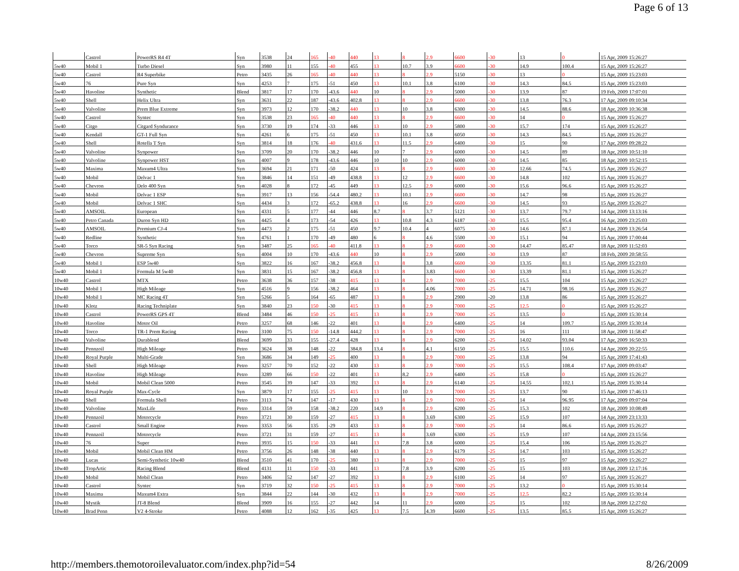Page 6 of 13
| | Castrol | PowerRS R4 4T | Syn | 3538 | 24 | 165 | -40 | 440 | 13 | 8 | 2.9 | 6600 | -30 | 13 | 0 | 15 Apr, 2009 15:26:27 |
| 5w40 | Mobil 1 | Turbo Diesel | Syn | 3980 | 11 | 155 | -40 | 455 | 13 | 10.7 | 3.9 | 6600 | -30 | 14.9 | 100.4 | 15 Apr, 2009 15:26:27 |
| 5w40 | Castrol | R4 Superbike | Petro | 3435 | 26 | 165 | -40 | 440 | 13 | 8 | 2.9 | 5150 | -30 | 13 | 0 | 15 Apr, 2009 15:23:03 |
| 5w40 | 76 | Pure Syn | Syn | 4253 | 7 | 175 | -51 | 450 | 13 | 10.1 | 3.8 | 6100 | -30 | 14.3 | 84.5 | 15 Apr, 2009 15:23:03 |
| 5w40 | Havoline | Synthetic | Blend | 3817 | 17 | 170 | -43.6 | 440 | 10 | 8 | 2.9 | 5000 | -30 | 13.9 | 87 | 19 Feb, 2009 17:07:01 |
| 5w40 | Shell | Helix Ultra | Syn | 3631 | 22 | 187 | -43.6 | 402.8 | 13 | 8 | 2.9 | 6600 | -30 | 13.8 | 76.3 | 17 Apr, 2009 09:10:34 |
| 5w40 | Valvoline | Prem Blue Extreme | Syn | 3973 | 12 | 170 | -38.2 | 440 | 13 | 10 | 3.8 | 6300 | -30 | 14.5 | 88.6 | 18 Apr, 2009 10:36:38 |
| 5w40 | Castrol | Syntec | Syn | 3538 | 23 | 165 | -40 | 440 | 13 | 8 | 2.9 | 6600 | -30 | 14 | 0 | 15 Apr, 2009 15:26:27 |
| 5w40 | Citgo | Citgard Syndurance | Syn | 3730 | 19 | 174 | -33 | 446 | 13 | 10 | 2.9 | 5800 | -30 | 15.7 | 174 | 15 Apr, 2009 15:26:27 |
| 5w40 | Kendall | GT-1 Full Syn | Syn | 4261 | 6 | 175 | -51 | 450 | 13 | 10.1 | 3.8 | 6050 | -30 | 14.3 | 84.5 | 15 Apr, 2009 15:26:27 |
| 5w40 | Shell | Rotella T Syn | Syn | 3814 | 18 | 176 | -40 | 431.6 | 13 | 11.5 | 2.9 | 6400 | -30 | 15 | 90 | 17 Apr, 2009 09:28:22 |
| 5w40 | Valvoline | Synpower | Syn | 3709 | 20 | 170 | -38.2 | 446 | 10 | 7 | 2.9 | 6000 | -30 | 14.5 | 89 | 18 Apr, 2009 10:51:10 |
| 5w40 | Valvoline | Synpower HST | Syn | 4007 | 9 | 178 | -43.6 | 446 | 10 | 10 | 2.9 | 6000 | -30 | 14.5 | 85 | 18 Apr, 2009 10:52:15 |
| 5w40 | Maxima | Maxum4 Ultra | Syn | 3694 | 21 | 171 | -50 | 424 | 13 | 8 | 2.9 | 6600 | -30 | 12.66 | 74.5 | 15 Apr, 2009 15:26:27 |
| 5w40 | Mobil | Delvac 1 | Syn | 3846 | 14 | 151 | -49 | 438.8 | 13 | 12 | 2.9 | 6600 | -30 | 14.8 | 102 | 15 Apr, 2009 15:26:27 |
| 5w40 | Chevron | Delo 400 Syn | Syn | 4028 | 8 | 172 | -45 | 449 | 13 | 12.5 | 2.9 | 6000 | -30 | 15.6 | 96.6 | 15 Apr, 2009 15:26:27 |
| 5w40 | Mobil | Delvac 1 ESP | Syn | 3917 | 13 | 156 | -54.4 | 480.2 | 13 | 10.1 | 2.9 | 6600 | -30 | 14.7 | 98 | 15 Apr, 2009 15:26:27 |
| 5w40 | Mobil | Delvac 1 SHC | Syn | 4434 | 3 | 172 | -65.2 | 438.8 | 13 | 16 | 2.9 | 6600 | -30 | 14.5 | 93 | 15 Apr, 2009 15:26:27 |
| 5w40 | AMSOIL | European | Syn | 4331 | 5 | 177 | -44 | 446 | 8.7 | 8 | 3.7 | 5121 | -30 | 13.7 | 79.7 | 14 Apr, 2009 13:13:16 |
| 5w40 | Petro Canada | Duron Syn HD | Syn | 4425 | 4 | 173 | -54 | 426 | 13 | 10.8 | 4.3 | 6187 | -30 | 15.5 | 95.4 | 16 Apr, 2009 23:25:03 |
| 5w40 | AMSOIL | Premium CJ-4 | Syn | 4473 | 2 | 175 | -51 | 450 | 9.7 | 10.4 | 4 | 6075 | -30 | 14.6 | 87.1 | 14 Apr, 2009 13:26:54 |
| 5w40 | Redline | Synthetic | Syn | 4761 | 1 | 170 | -49 | 480 | 6 | 8 | 4.6 | 5500 | -30 | 15.1 | 94 | 15 Apr, 2009 17:00:44 |
| 5w40 | Torco | SR-5 Syn Racing | Syn | 3487 | 25 | 165 | -40 | 411.8 | 13 | 8 | 2.9 | 6600 | -30 | 14.47 | 85.47 | 18 Apr, 2009 11:52:03 |
| 5w40 | Chevron | Supreme Syn | Syn | 4004 | 10 | 170 | -43.6 | 440 | 10 | 8 | 2.9 | 5000 | -30 | 13.9 | 87 | 18 Feb, 2009 20:58:55 |
| 5w40 | Mobil 1 | ESP 5w40 | Syn | 3822 | 16 | 167 | -38.2 | 456.8 | 13 | 8 | 3.8 | 6600 | -30 | 13.35 | 81.1 | 15 Apr, 2009 15:23:03 |
| 5w40 | Mobil 1 | Formula M 5w40 | Syn | 3831 | 15 | 167 | -38.2 | 456.8 | 13 | 8 | 3.83 | 6600 | -30 | 13.39 | 81.1 | 15 Apr, 2009 15:26:27 |
| 10w40 | Castrol | MTX | Petro | 3638 | 36 | 157 | -38 | 415 | 13 | 8 | 2.9 | 7000 | -25 | 15.5 | 104 | 15 Apr, 2009 15:26:27 |
| 10w40 | Mobil 1 | High Mileage | Syn | 4516 | 9 | 156 | -38.2 | 464 | 13 | 8 | 4.06 | 7000 | -25 | 14.71 | 98.16 | 15 Apr, 2009 15:26:27 |
| 10w40 | Mobil 1 | MC Racing 4T | Syn | 5266 | 5 | 164 | -65 | 487 | 13 | 8 | 2.9 | 2900 | -20 | 13.8 | 86 | 15 Apr, 2009 15:26:27 |
| 10w40 | Klotz | Racing Techniplate | Syn | 3840 | 23 | 150 | -30 | 415 | 13 | 8 | 2.9 | 7000 | -25 | 12.5 | 0 | 15 Apr, 2009 15:26:27 |
| 10w40 | Castrol | PowerRS GPS 4T | Blend | 3484 | 46 | 150 | -25 | 415 | 13 | 8 | 2.9 | 7000 | -25 | 13.5 | 0 | 15 Apr, 2009 15:30:14 |
| 10w40 | Havoline | Motor Oil | Petro | 3257 | 68 | 146 | -22 | 401 | 13 | 8 | 2.9 | 6400 | -25 | 14 | 109.7 | 15 Apr, 2009 15:30:14 |
| 10w40 | Torco | TR-1 Prem Racing | Petro | 3100 | 75 | 150 | -14.8 | 444.2 | 13 | 8 | 2.9 | 7000 | -25 | 16 | 111 | 18 Apr, 2009 11:58:47 |
| 10w40 | Valvoline | Durablend | Blend | 3699 | 33 | 155 | -27.4 | 428 | 13 | 8 | 2.9 | 6200 | -25 | 14.02 | 93.04 | 17 Apr, 2009 16:50:33 |
| 10w40 | Pennzoil | High Mileage | Petro | 3624 | 38 | 148 | -22 | 384.8 | 13.4 | 8 | 4.1 | 6150 | -25 | 15.5 | 110.6 | 14 Apr, 2009 20:22:55 |
| 10w40 | Royal Purple | Multi-Grade | Syn | 3686 | 34 | 149 | -25 | 400 | 13 | 8 | 2.9 | 7000 | -25 | 13.8 | 94 | 15 Apr, 2009 17:41:43 |
| 10w40 | Shell | High Mileage | Petro | 3257 | 70 | 152 | -22 | 430 | 13 | 8 | 2.9 | 7000 | -25 | 15.5 | 108.4 | 17 Apr, 2009 09:03:47 |
| 10w40 | Havoline | High Mileage | Petro | 3289 | 66 | 150 | -22 | 401 | 13 | 8.2 | 2.9 | 6400 | -25 | 15.8 | 0 | 15 Apr, 2009 15:26:27 |
| 10w40 | Mobil | Mobil Clean 5000 | Petro | 3545 | 39 | 147 | -33 | 392 | 13 | 8 | 2.9 | 6140 | -25 | 14.55 | 102.1 | 15 Apr, 2009 15:30:14 |
| 10w40 | Royal Purple | Max-Cycle | Syn | 3879 | 17 | 155 | -25 | 415 | 13 | 10 | 2.9 | 7000 | -25 | 13.7 | 90 | 15 Apr, 2009 17:46:13 |
| 10w40 | Shell | Formula Shell | Petro | 3113 | 74 | 147 | -17 | 430 | 13 | 8 | 2.9 | 7000 | -25 | 14 | 96.95 | 17 Apr, 2009 09:07:04 |
| 10w40 | Valvoline | MaxLife | Petro | 3314 | 59 | 158 | -38.2 | 220 | 14.9 | 8 | 2.9 | 6200 | -25 | 15.3 | 102 | 18 Apr, 2009 10:08:49 |
| 10w40 | Pennzoil | Motorcycle | Petro | 3721 | 30 | 159 | -27 | 415 | 13 | 8 | 3.69 | 6300 | -25 | 15.9 | 107 | 14 Apr, 2009 23:13:33 |
| 10w40 | Castrol | Small Engine | Petro | 3353 | 56 | 135 | -29 | 433 | 13 | 8 | 2.9 | 7000 | -25 | 14 | 86.6 | 15 Apr, 2009 15:26:27 |
| 10w40 | Pennzoil | Motorcycle | Petro | 3721 | 31 | 159 | -27 | 415 | 13 | 8 | 3.69 | 6300 | -25 | 15.9 | 107 | 14 Apr, 2009 23:15:56 |
| 10w40 | 76 | Super | Petro | 3935 | 15 | 150 | -33 | 441 | 13 | 7.8 | 3.8 | 6000 | -25 | 15.4 | 106 | 15 Apr, 2009 15:26:27 |
| 10w40 | Mobil | Mobil Clean HM | Petro | 3756 | 26 | 148 | -38 | 440 | 13 | 8 | 2.9 | 6179 | -25 | 14.7 | 103 | 15 Apr, 2009 15:26:27 |
| 10w40 | Lucas | Semi-Synthetic 10w40 | Blend | 3510 | 41 | 170 | -25 | 380 | 13 | 8 | 2.9 | 7000 | -25 | 15 | 97 | 15 Apr, 2009 15:26:27 |
| 10w40 | TropArtic | Racing Blend | Blend | 4131 | 11 | 150 | -33 | 441 | 13 | 7.8 | 3.9 | 6200 | -25 | 15 | 103 | 18 Apr, 2009 12:17:16 |
| 10w40 | Mobil | Mobil Clean | Petro | 3406 | 52 | 147 | -27 | 392 | 13 | 8 | 2.9 | 6100 | -25 | 14 | 97 | 15 Apr, 2009 15:26:27 |
| 10w40 | Castrol | Syntec | Syn | 3719 | 32 | 150 | -25 | 415 | 13 | 8 | 2.9 | 7000 | -25 | 13.2 | 0 | 15 Apr, 2009 15:30:14 |
| 10w40 | Maxima | Maxum4 Extra | Syn | 3844 | 22 | 144 | -30 | 432 | 13 | 8 | 2.9 | 7000 | -25 | 12.5 | 82.2 | 15 Apr, 2009 15:30:14 |
| 10w40 | Mystik | JT-8 Blend | Blend | 3909 | 16 | 155 | -27 | 442 | 14 | 11 | 2.9 | 6000 | -25 | 15 | 102 | 18 Apr, 2009 12:27:02 |
| 10w40 | Brad Penn | V2 4-Stroke | Petro | 4088 | 12 | 162 | -35 | 425 | 13 | 7.5 | 4.39 | 6600 | -25 | 13.5 | 85.5 | 15 Apr, 2009 15:26:27 |
http://members.themotoroilevaluator.com/index.php?id=54 8/26/2009